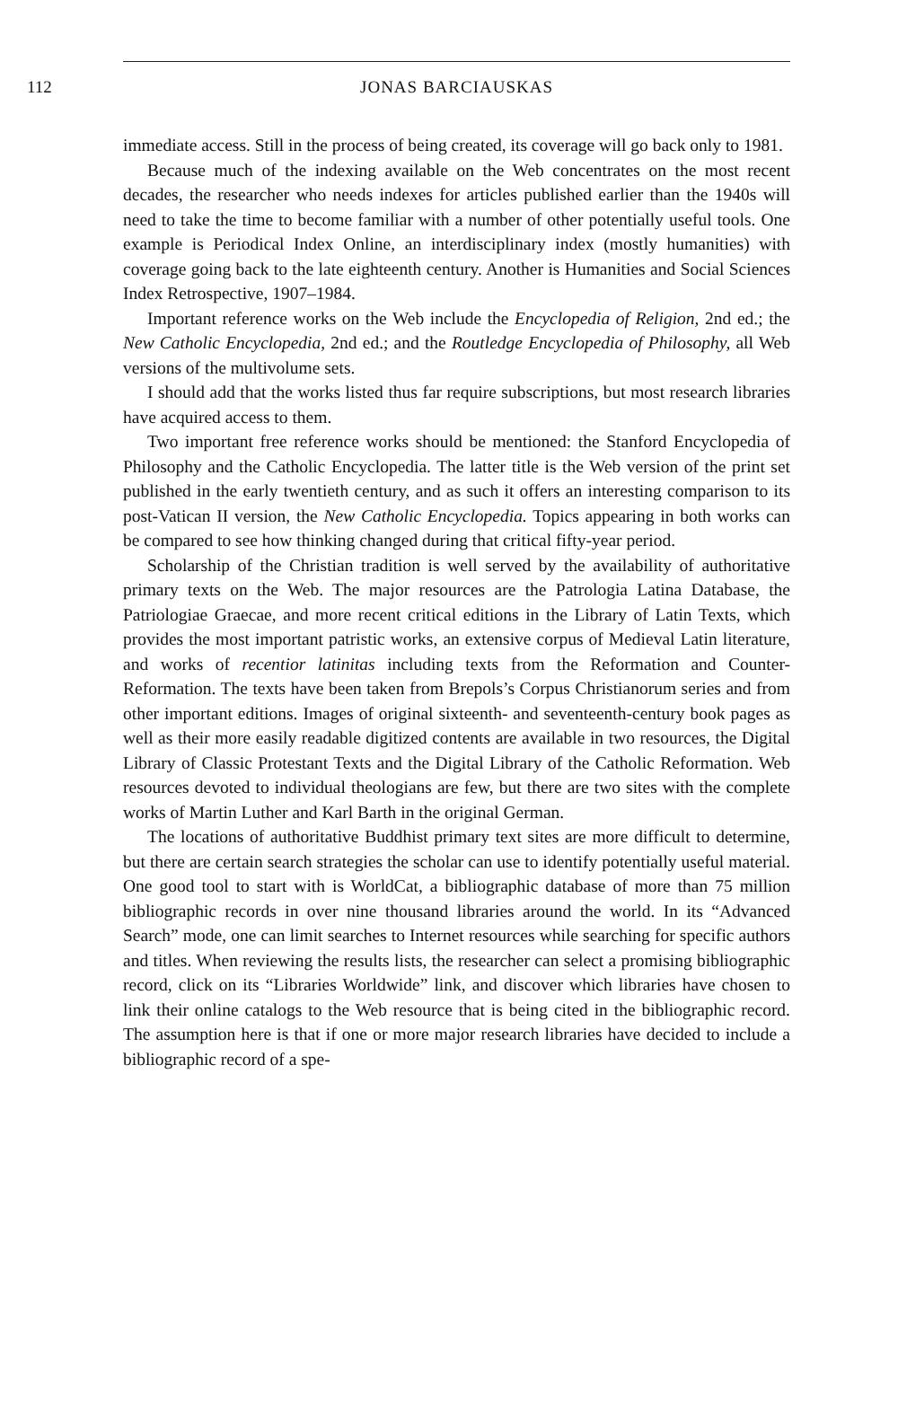112 JONAS BARCIAUSKAS
immediate access. Still in the process of being created, its coverage will go back only to 1981.
Because much of the indexing available on the Web concentrates on the most recent decades, the researcher who needs indexes for articles published earlier than the 1940s will need to take the time to become familiar with a number of other potentially useful tools. One example is Periodical Index Online, an interdisciplinary index (mostly humanities) with coverage going back to the late eighteenth century. Another is Humanities and Social Sciences Index Retrospective, 1907–1984.
Important reference works on the Web include the Encyclopedia of Religion, 2nd ed.; the New Catholic Encyclopedia, 2nd ed.; and the Routledge Encyclopedia of Philosophy, all Web versions of the multivolume sets.
I should add that the works listed thus far require subscriptions, but most research libraries have acquired access to them.
Two important free reference works should be mentioned: the Stanford Encyclopedia of Philosophy and the Catholic Encyclopedia. The latter title is the Web version of the print set published in the early twentieth century, and as such it offers an interesting comparison to its post-Vatican II version, the New Catholic Encyclopedia. Topics appearing in both works can be compared to see how thinking changed during that critical fifty-year period.
Scholarship of the Christian tradition is well served by the availability of authoritative primary texts on the Web. The major resources are the Patrologia Latina Database, the Patriologiae Graecae, and more recent critical editions in the Library of Latin Texts, which provides the most important patristic works, an extensive corpus of Medieval Latin literature, and works of recentior latinitas including texts from the Reformation and Counter-Reformation. The texts have been taken from Brepols’s Corpus Christianorum series and from other important editions. Images of original sixteenth- and seventeenth-century book pages as well as their more easily readable digitized contents are available in two resources, the Digital Library of Classic Protestant Texts and the Digital Library of the Catholic Reformation. Web resources devoted to individual theologians are few, but there are two sites with the complete works of Martin Luther and Karl Barth in the original German.
The locations of authoritative Buddhist primary text sites are more difficult to determine, but there are certain search strategies the scholar can use to identify potentially useful material. One good tool to start with is WorldCat, a bibliographic database of more than 75 million bibliographic records in over nine thousand libraries around the world. In its “Advanced Search” mode, one can limit searches to Internet resources while searching for specific authors and titles. When reviewing the results lists, the researcher can select a promising bibliographic record, click on its “Libraries Worldwide” link, and discover which libraries have chosen to link their online catalogs to the Web resource that is being cited in the bibliographic record. The assumption here is that if one or more major research libraries have decided to include a bibliographic record of a spe-